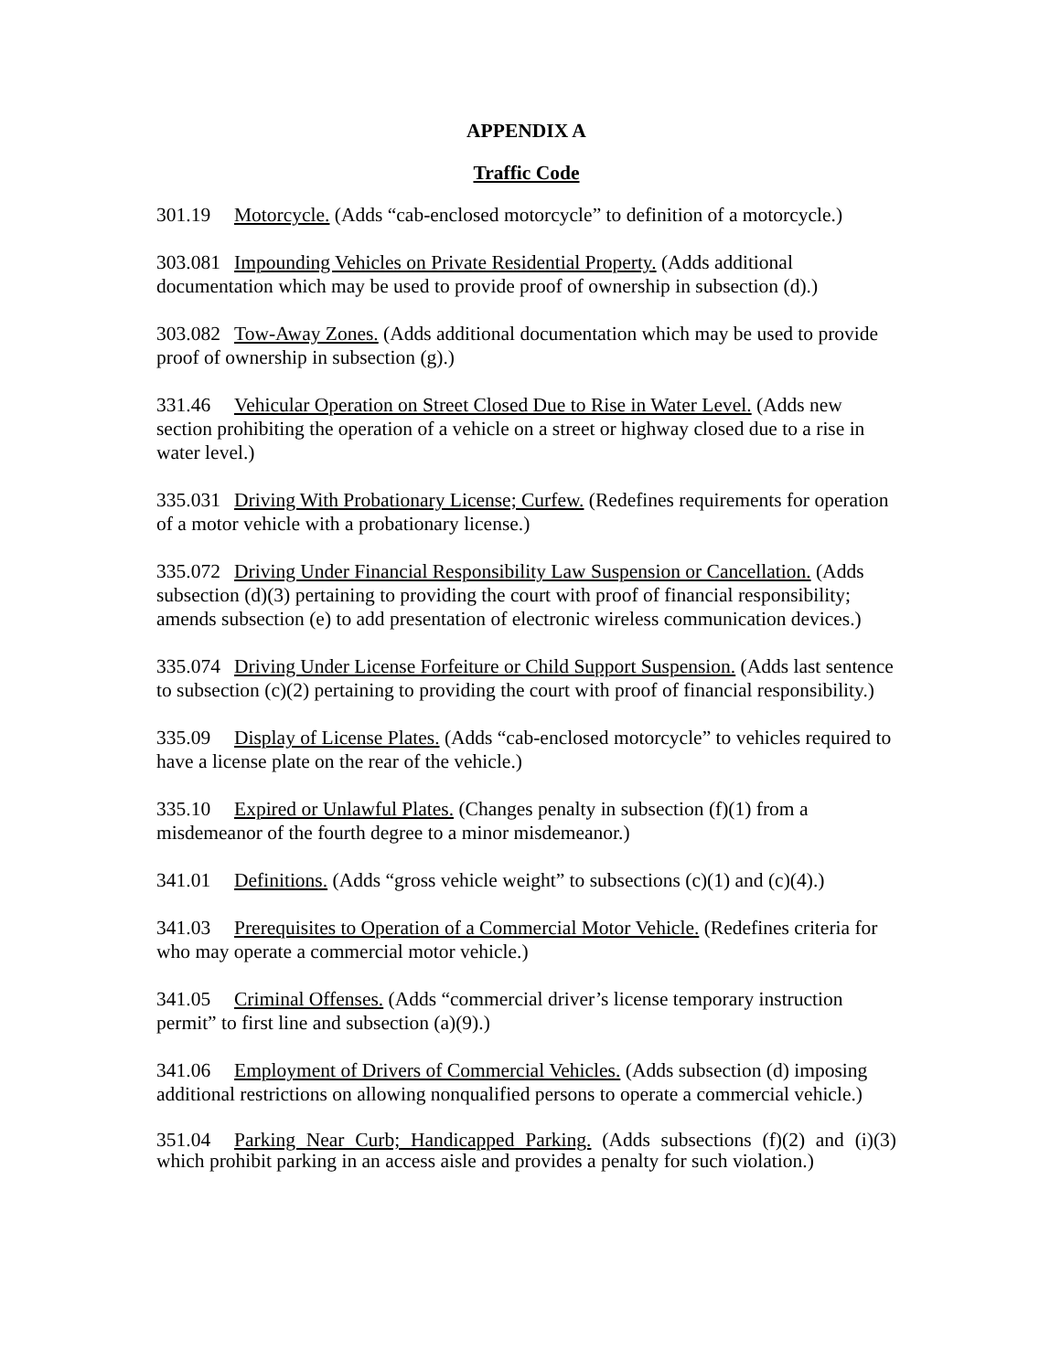APPENDIX A
Traffic Code
301.19 Motorcycle. (Adds “cab-enclosed motorcycle” to definition of a motorcycle.)
303.081 Impounding Vehicles on Private Residential Property. (Adds additional documentation which may be used to provide proof of ownership in subsection (d).)
303.082 Tow-Away Zones. (Adds additional documentation which may be used to provide proof of ownership in subsection (g).)
331.46 Vehicular Operation on Street Closed Due to Rise in Water Level. (Adds new section prohibiting the operation of a vehicle on a street or highway closed due to a rise in water level.)
335.031 Driving With Probationary License; Curfew. (Redefines requirements for operation of a motor vehicle with a probationary license.)
335.072 Driving Under Financial Responsibility Law Suspension or Cancellation. (Adds subsection (d)(3) pertaining to providing the court with proof of financial responsibility; amends subsection (e) to add presentation of electronic wireless communication devices.)
335.074 Driving Under License Forfeiture or Child Support Suspension. (Adds last sentence to subsection (c)(2) pertaining to providing the court with proof of financial responsibility.)
335.09 Display of License Plates. (Adds “cab-enclosed motorcycle” to vehicles required to have a license plate on the rear of the vehicle.)
335.10 Expired or Unlawful Plates. (Changes penalty in subsection (f)(1) from a misdemeanor of the fourth degree to a minor misdemeanor.)
341.01 Definitions. (Adds “gross vehicle weight” to subsections (c)(1) and (c)(4).)
341.03 Prerequisites to Operation of a Commercial Motor Vehicle. (Redefines criteria for who may operate a commercial motor vehicle.)
341.05 Criminal Offenses. (Adds “commercial driver’s license temporary instruction permit” to first line and subsection (a)(9).)
341.06 Employment of Drivers of Commercial Vehicles. (Adds subsection (d) imposing additional restrictions on allowing nonqualified persons to operate a commercial vehicle.)
351.04 Parking Near Curb; Handicapped Parking. (Adds subsections (f)(2) and (i)(3) which prohibit parking in an access aisle and provides a penalty for such violation.)